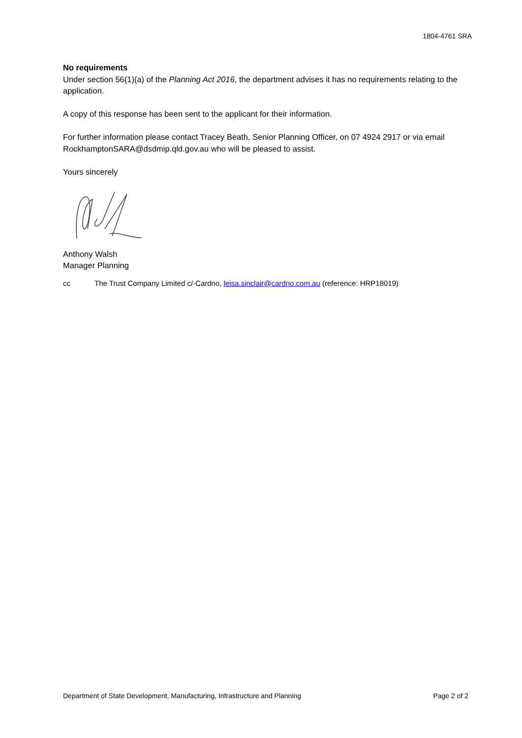1804-4761 SRA
No requirements
Under section 56(1)(a) of the Planning Act 2016, the department advises it has no requirements relating to the application.
A copy of this response has been sent to the applicant for their information.
For further information please contact Tracey Beath, Senior Planning Officer, on 07 4924 2917 or via email RockhamptonSARA@dsdmip.qld.gov.au who will be pleased to assist.
Yours sincerely
Anthony Walsh
Manager Planning
cc The Trust Company Limited c/-Cardno, leisa.sinclair@cardno.com.au (reference: HRP18019)
Department of State Development, Manufacturing, Infrastructure and Planning Page 2 of 2